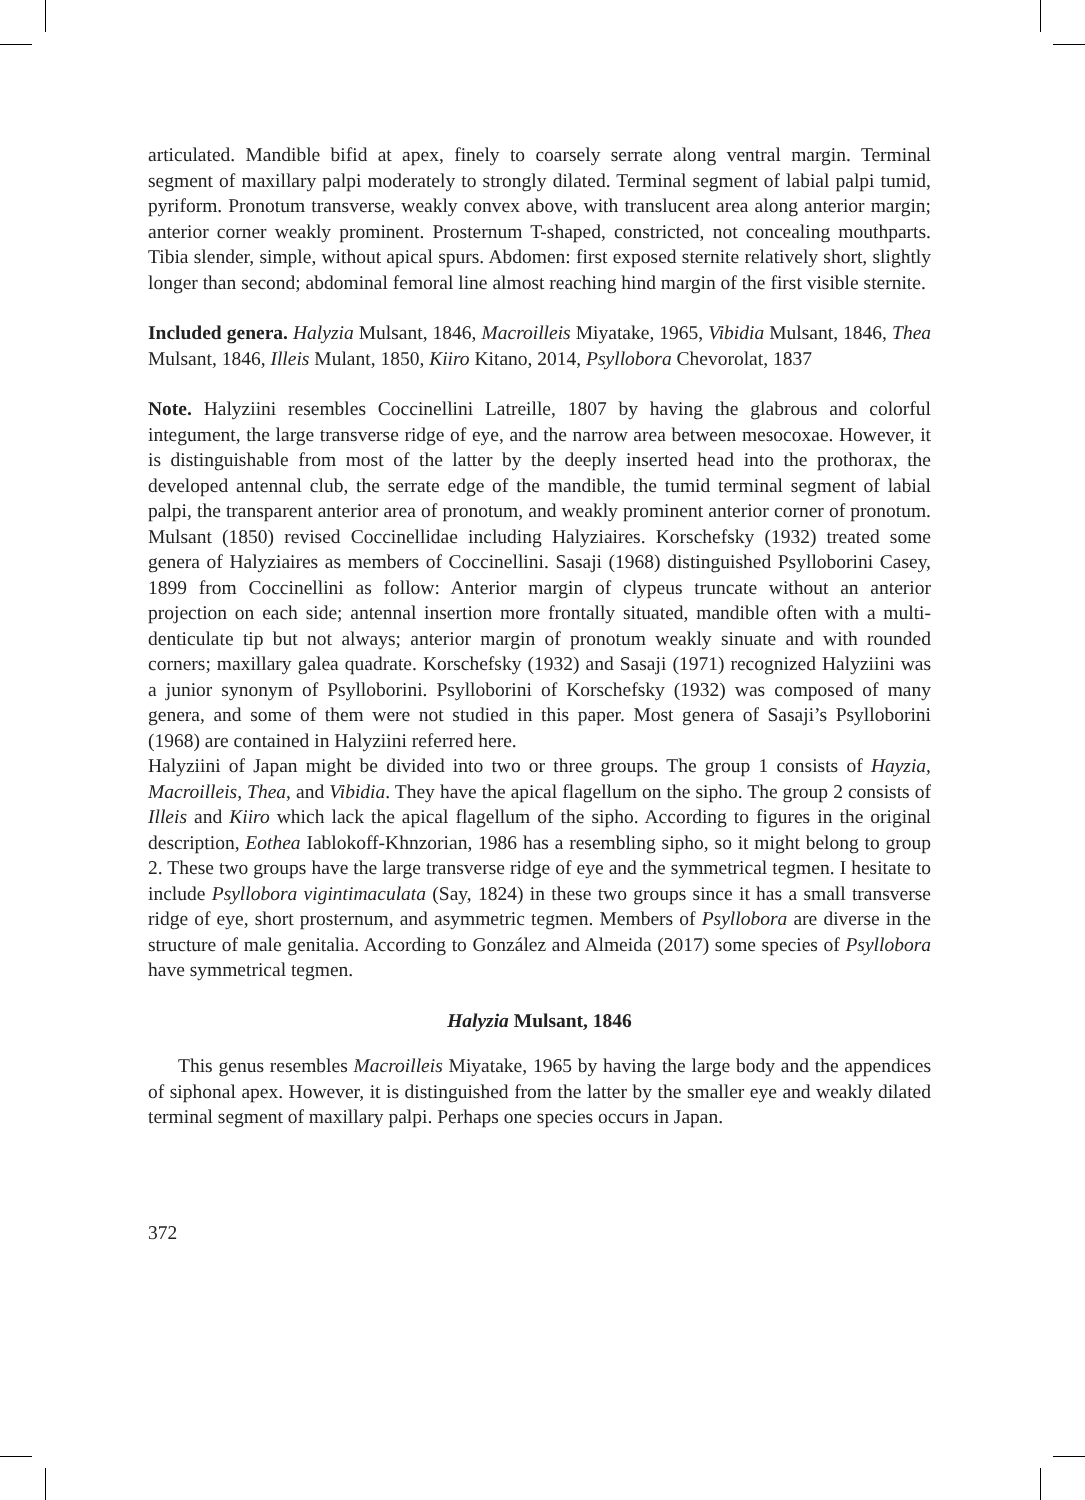articulated. Mandible bifid at apex, finely to coarsely serrate along ventral margin. Terminal segment of maxillary palpi moderately to strongly dilated. Terminal segment of labial palpi tumid, pyriform. Pronotum transverse, weakly convex above, with translucent area along anterior margin; anterior corner weakly prominent. Prosternum T-shaped, constricted, not concealing mouthparts. Tibia slender, simple, without apical spurs. Abdomen: first exposed sternite relatively short, slightly longer than second; abdominal femoral line almost reaching hind margin of the first visible sternite.
Included genera. Halyzia Mulsant, 1846, Macroilleis Miyatake, 1965, Vibidia Mulsant, 1846, Thea Mulsant, 1846, Illeis Mulant, 1850, Kiiro Kitano, 2014, Psyllobora Chevorolat, 1837
Note. Halyziini resembles Coccinellini Latreille, 1807 by having the glabrous and colorful integument, the large transverse ridge of eye, and the narrow area between mesocoxae. However, it is distinguishable from most of the latter by the deeply inserted head into the prothorax, the developed antennal club, the serrate edge of the mandible, the tumid terminal segment of labial palpi, the transparent anterior area of pronotum, and weakly prominent anterior corner of pronotum. Mulsant (1850) revised Coccinellidae including Halyziaires. Korschefsky (1932) treated some genera of Halyziaires as members of Coccinellini. Sasaji (1968) distinguished Psylloborini Casey, 1899 from Coccinellini as follow: Anterior margin of clypeus truncate without an anterior projection on each side; antennal insertion more frontally situated, mandible often with a multi-denticulate tip but not always; anterior margin of pronotum weakly sinuate and with rounded corners; maxillary galea quadrate. Korschefsky (1932) and Sasaji (1971) recognized Halyziini was a junior synonym of Psylloborini. Psylloborini of Korschefsky (1932) was composed of many genera, and some of them were not studied in this paper. Most genera of Sasaji’s Psylloborini (1968) are contained in Halyziini referred here.
Halyziini of Japan might be divided into two or three groups. The group 1 consists of Hayzia, Macroilleis, Thea, and Vibidia. They have the apical flagellum on the sipho. The group 2 consists of Illeis and Kiiro which lack the apical flagellum of the sipho. According to figures in the original description, Eothea Iablokoff-Khnzorian, 1986 has a resembling sipho, so it might belong to group 2. These two groups have the large transverse ridge of eye and the symmetrical tegmen. I hesitate to include Psyllobora vigintimaculata (Say, 1824) in these two groups since it has a small transverse ridge of eye, short prosternum, and asymmetric tegmen. Members of Psyllobora are diverse in the structure of male genitalia. According to González and Almeida (2017) some species of Psyllobora have symmetrical tegmen.
Halyzia Mulsant, 1846
This genus resembles Macroilleis Miyatake, 1965 by having the large body and the appendices of siphonal apex. However, it is distinguished from the latter by the smaller eye and weakly dilated terminal segment of maxillary palpi. Perhaps one species occurs in Japan.
372